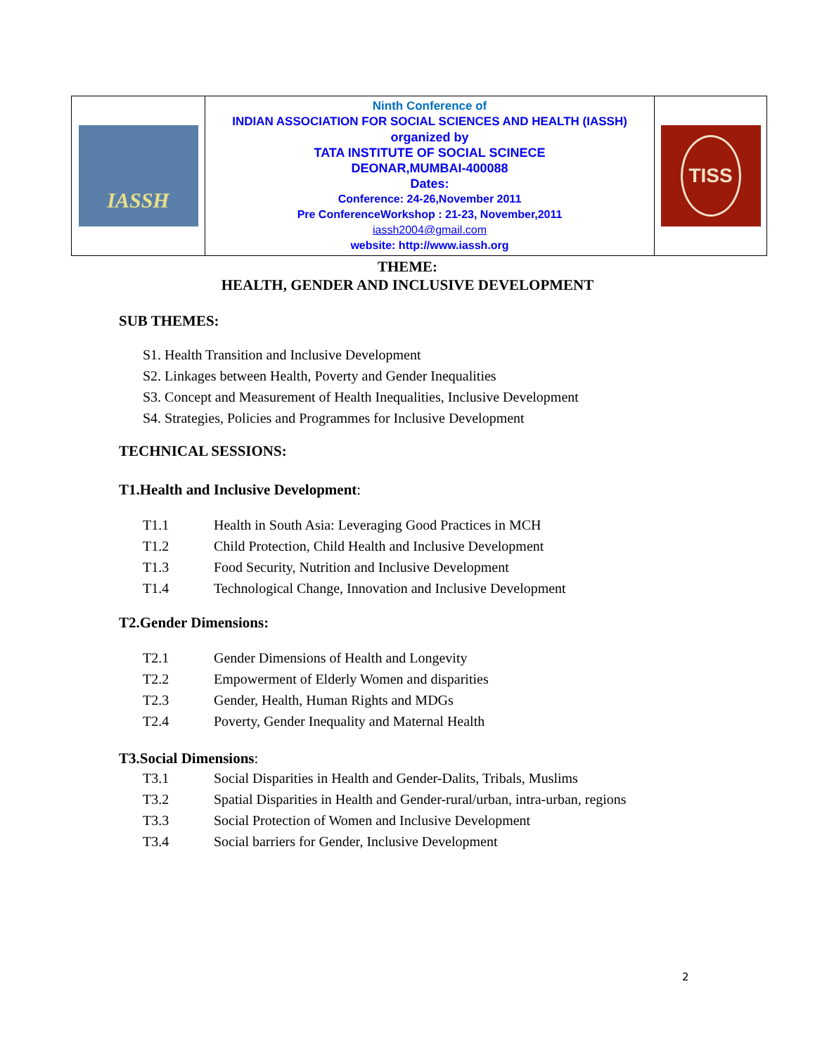| IASSH | Ninth Conference of INDIAN ASSOCIATION FOR SOCIAL SCIENCES AND HEALTH (IASSH) organized by TATA INSTITUTE OF SOCIAL SCINECE DEONAR,MUMBAI-400088 Dates: Conference: 24-26,November 2011 Pre ConferenceWorkshop : 21-23, November,2011 iassh2004@gmail.com website: http://www.iassh.org | TISS |
THEME:
HEALTH, GENDER AND INCLUSIVE DEVELOPMENT
SUB THEMES:
S1. Health Transition and Inclusive Development
S2. Linkages between Health, Poverty and Gender Inequalities
S3. Concept and Measurement of Health Inequalities, Inclusive Development
S4. Strategies, Policies and Programmes for Inclusive Development
TECHNICAL SESSIONS:
T1.Health and Inclusive Development:
T1.1 Health in South Asia: Leveraging Good Practices in MCH
T1.2 Child Protection, Child Health and Inclusive Development
T1.3 Food Security, Nutrition and Inclusive Development
T1.4 Technological Change, Innovation and Inclusive Development
T2.Gender Dimensions:
T2.1 Gender Dimensions of Health and Longevity
T2.2 Empowerment of Elderly Women and disparities
T2.3 Gender, Health, Human Rights and MDGs
T2.4 Poverty, Gender Inequality and Maternal Health
T3.Social Dimensions:
T3.1 Social Disparities in Health and Gender-Dalits, Tribals, Muslims
T3.2 Spatial Disparities in Health and Gender-rural/urban, intra-urban, regions
T3.3 Social Protection of Women and Inclusive Development
T3.4 Social barriers for Gender, Inclusive Development
2